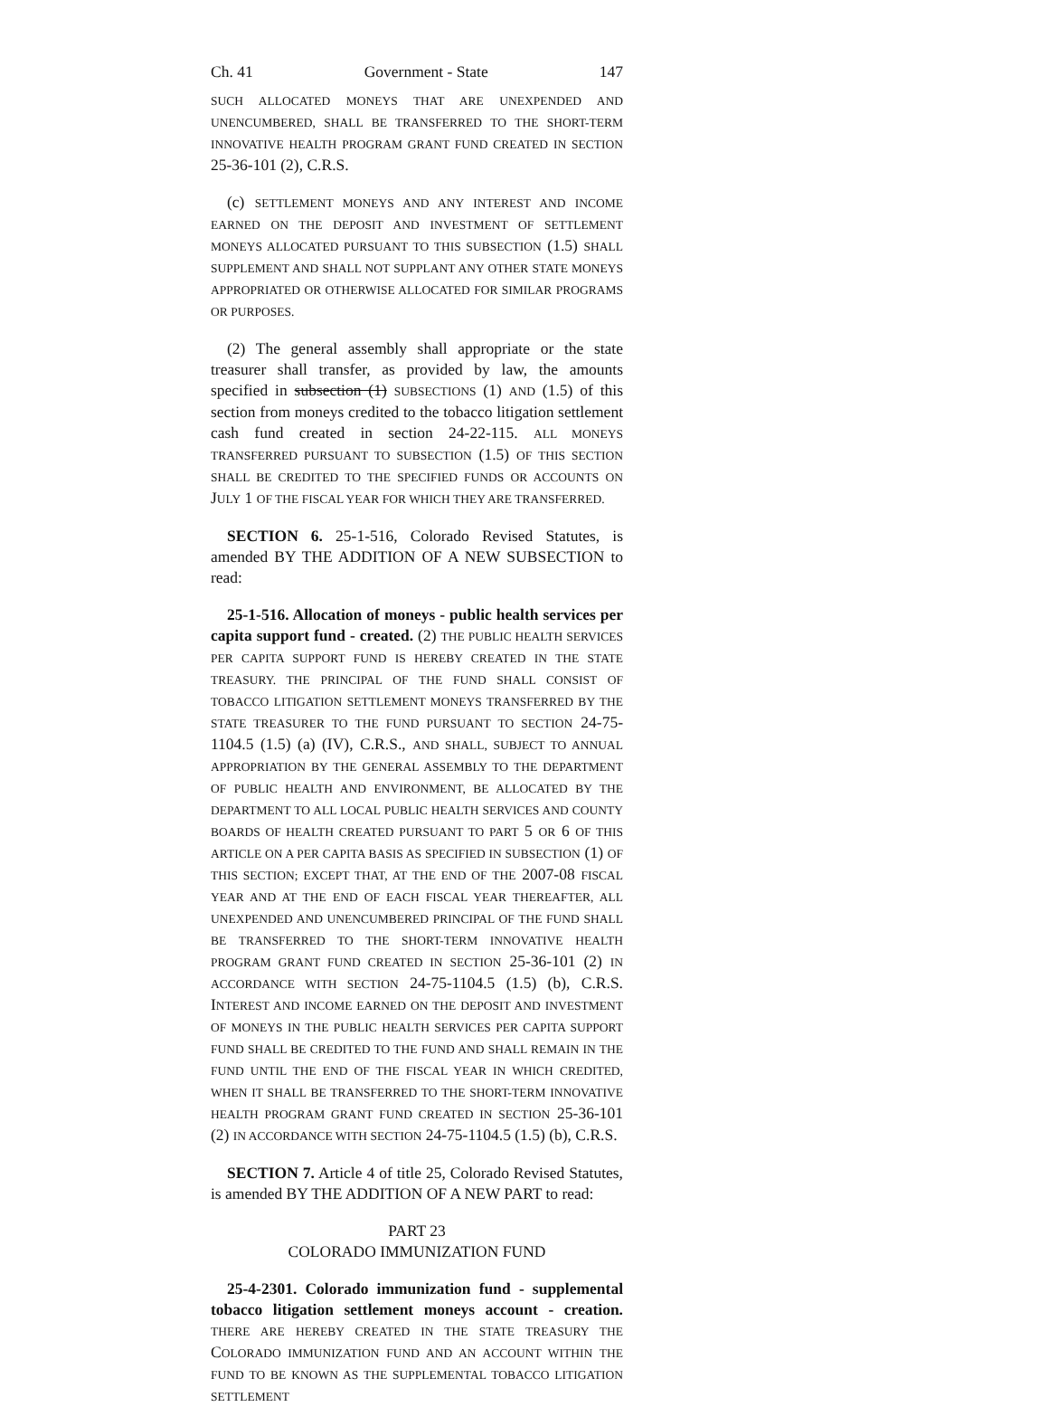Ch. 41 Government - State 147
SUCH ALLOCATED MONEYS THAT ARE UNEXPENDED AND UNENCUMBERED, SHALL BE TRANSFERRED TO THE SHORT-TERM INNOVATIVE HEALTH PROGRAM GRANT FUND CREATED IN SECTION 25-36-101 (2), C.R.S.
(c) SETTLEMENT MONEYS AND ANY INTEREST AND INCOME EARNED ON THE DEPOSIT AND INVESTMENT OF SETTLEMENT MONEYS ALLOCATED PURSUANT TO THIS SUBSECTION (1.5) SHALL SUPPLEMENT AND SHALL NOT SUPPLANT ANY OTHER STATE MONEYS APPROPRIATED OR OTHERWISE ALLOCATED FOR SIMILAR PROGRAMS OR PURPOSES.
(2) The general assembly shall appropriate or the state treasurer shall transfer, as provided by law, the amounts specified in subsection (1) SUBSECTIONS (1) AND (1.5) of this section from moneys credited to the tobacco litigation settlement cash fund created in section 24-22-115. ALL MONEYS TRANSFERRED PURSUANT TO SUBSECTION (1.5) OF THIS SECTION SHALL BE CREDITED TO THE SPECIFIED FUNDS OR ACCOUNTS ON JULY 1 OF THE FISCAL YEAR FOR WHICH THEY ARE TRANSFERRED.
SECTION 6. 25-1-516, Colorado Revised Statutes, is amended BY THE ADDITION OF A NEW SUBSECTION to read:
25-1-516. Allocation of moneys - public health services per capita support fund - created. (2) THE PUBLIC HEALTH SERVICES PER CAPITA SUPPORT FUND IS HEREBY CREATED IN THE STATE TREASURY. THE PRINCIPAL OF THE FUND SHALL CONSIST OF TOBACCO LITIGATION SETTLEMENT MONEYS TRANSFERRED BY THE STATE TREASURER TO THE FUND PURSUANT TO SECTION 24-75-1104.5 (1.5) (a) (IV), C.R.S., AND SHALL, SUBJECT TO ANNUAL APPROPRIATION BY THE GENERAL ASSEMBLY TO THE DEPARTMENT OF PUBLIC HEALTH AND ENVIRONMENT, BE ALLOCATED BY THE DEPARTMENT TO ALL LOCAL PUBLIC HEALTH SERVICES AND COUNTY BOARDS OF HEALTH CREATED PURSUANT TO PART 5 OR 6 OF THIS ARTICLE ON A PER CAPITA BASIS AS SPECIFIED IN SUBSECTION (1) OF THIS SECTION; EXCEPT THAT, AT THE END OF THE 2007-08 FISCAL YEAR AND AT THE END OF EACH FISCAL YEAR THEREAFTER, ALL UNEXPENDED AND UNENCUMBERED PRINCIPAL OF THE FUND SHALL BE TRANSFERRED TO THE SHORT-TERM INNOVATIVE HEALTH PROGRAM GRANT FUND CREATED IN SECTION 25-36-101 (2) IN ACCORDANCE WITH SECTION 24-75-1104.5 (1.5) (b), C.R.S. INTEREST AND INCOME EARNED ON THE DEPOSIT AND INVESTMENT OF MONEYS IN THE PUBLIC HEALTH SERVICES PER CAPITA SUPPORT FUND SHALL BE CREDITED TO THE FUND AND SHALL REMAIN IN THE FUND UNTIL THE END OF THE FISCAL YEAR IN WHICH CREDITED, WHEN IT SHALL BE TRANSFERRED TO THE SHORT-TERM INNOVATIVE HEALTH PROGRAM GRANT FUND CREATED IN SECTION 25-36-101 (2) IN ACCORDANCE WITH SECTION 24-75-1104.5 (1.5) (b), C.R.S.
SECTION 7. Article 4 of title 25, Colorado Revised Statutes, is amended BY THE ADDITION OF A NEW PART to read:
PART 23
COLORADO IMMUNIZATION FUND
25-4-2301. Colorado immunization fund - supplemental tobacco litigation settlement moneys account - creation. THERE ARE HEREBY CREATED IN THE STATE TREASURY THE COLORADO IMMUNIZATION FUND AND AN ACCOUNT WITHIN THE FUND TO BE KNOWN AS THE SUPPLEMENTAL TOBACCO LITIGATION SETTLEMENT